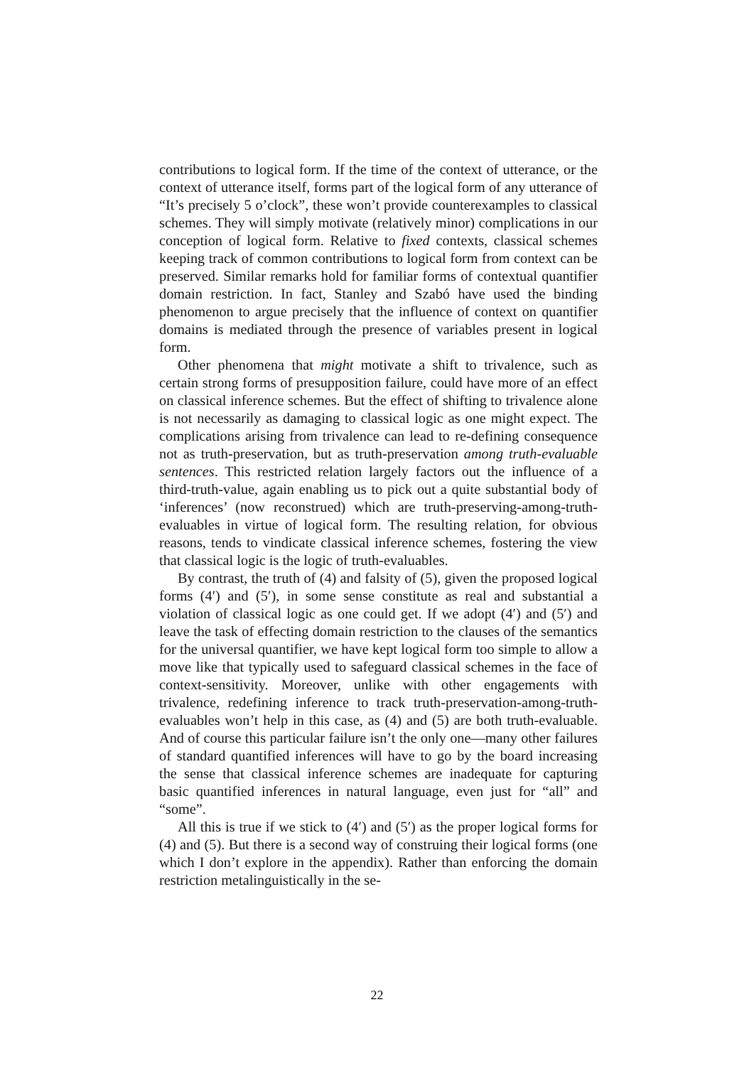contributions to logical form. If the time of the context of utterance, or the context of utterance itself, forms part of the logical form of any utterance of “It’s precisely 5 o’clock”, these won’t provide counterexamples to classical schemes. They will simply motivate (relatively minor) complications in our conception of logical form. Relative to fixed contexts, classical schemes keeping track of common contributions to logical form from context can be preserved. Similar remarks hold for familiar forms of contextual quantifier domain restriction. In fact, Stanley and Szabó have used the binding phenomenon to argue precisely that the influence of context on quantifier domains is mediated through the presence of variables present in logical form.
Other phenomena that might motivate a shift to trivalence, such as certain strong forms of presupposition failure, could have more of an effect on classical inference schemes. But the effect of shifting to trivalence alone is not necessarily as damaging to classical logic as one might expect. The complications arising from trivalence can lead to re-defining consequence not as truth-preservation, but as truth-preservation among truth-evaluable sentences. This restricted relation largely factors out the influence of a third-truth-value, again enabling us to pick out a quite substantial body of ‘inferences’ (now reconstrued) which are truth-preserving-among-truth-evaluables in virtue of logical form. The resulting relation, for obvious reasons, tends to vindicate classical inference schemes, fostering the view that classical logic is the logic of truth-evaluables.
By contrast, the truth of (4) and falsity of (5), given the proposed logical forms (4′) and (5′), in some sense constitute as real and substantial a violation of classical logic as one could get. If we adopt (4′) and (5′) and leave the task of effecting domain restriction to the clauses of the semantics for the universal quantifier, we have kept logical form too simple to allow a move like that typically used to safeguard classical schemes in the face of context-sensitivity. Moreover, unlike with other engagements with trivalence, redefining inference to track truth-preservation-among-truth-evaluables won’t help in this case, as (4) and (5) are both truth-evaluable. And of course this particular failure isn’t the only one—many other failures of standard quantified inferences will have to go by the board increasing the sense that classical inference schemes are inadequate for capturing basic quantified inferences in natural language, even just for “all” and “some”.
All this is true if we stick to (4′) and (5′) as the proper logical forms for (4) and (5). But there is a second way of construing their logical forms (one which I don’t explore in the appendix). Rather than enforcing the domain restriction metalinguistically in the se-
22